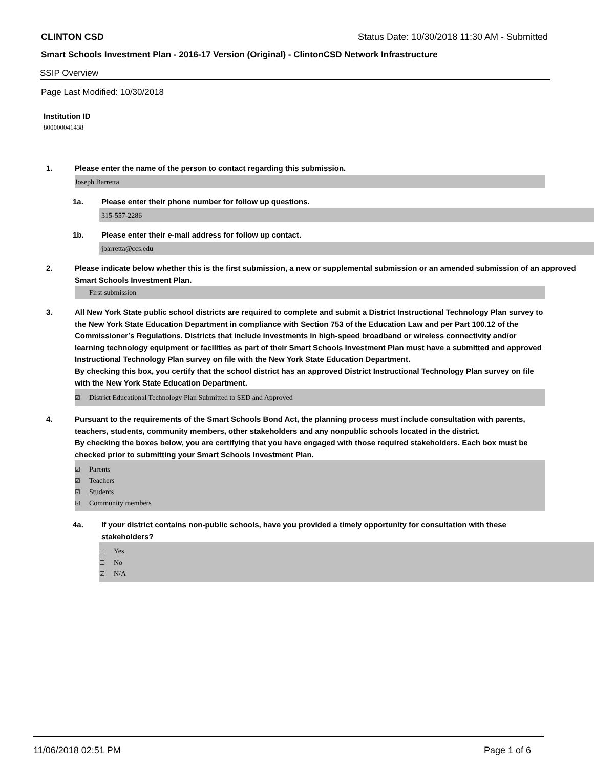CLINTON CSD Status Date: 10/30/2018 11:30 AM - Submitted
Smart Schools Investment Plan - 2016-17 Version (Original) - ClintonCSD Network Infrastructure
SSIP Overview
Page Last Modified: 10/30/2018
Institution ID
800000041438
1. Please enter the name of the person to contact regarding this submission.
Joseph Barretta
1a. Please enter their phone number for follow up questions.
315-557-2286
1b. Please enter their e-mail address for follow up contact.
jbarretta@ccs.edu
2. Please indicate below whether this is the first submission, a new or supplemental submission or an amended submission of an approved Smart Schools Investment Plan.
First submission
3. All New York State public school districts are required to complete and submit a District Instructional Technology Plan survey to the New York State Education Department in compliance with Section 753 of the Education Law and per Part 100.12 of the Commissioner’s Regulations. Districts that include investments in high-speed broadband or wireless connectivity and/or learning technology equipment or facilities as part of their Smart Schools Investment Plan must have a submitted and approved Instructional Technology Plan survey on file with the New York State Education Department.
By checking this box, you certify that the school district has an approved District Instructional Technology Plan survey on file with the New York State Education Department.
☑ District Educational Technology Plan Submitted to SED and Approved
4. Pursuant to the requirements of the Smart Schools Bond Act, the planning process must include consultation with parents, teachers, students, community members, other stakeholders and any nonpublic schools located in the district.
By checking the boxes below, you are certifying that you have engaged with those required stakeholders. Each box must be checked prior to submitting your Smart Schools Investment Plan.
☑ Parents
☑ Teachers
☑ Students
☑ Community members
4a. If your district contains non-public schools, have you provided a timely opportunity for consultation with these stakeholders?
☐ Yes
☐ No
☑ N/A
11/06/2018 02:51 PM Page 1 of 6